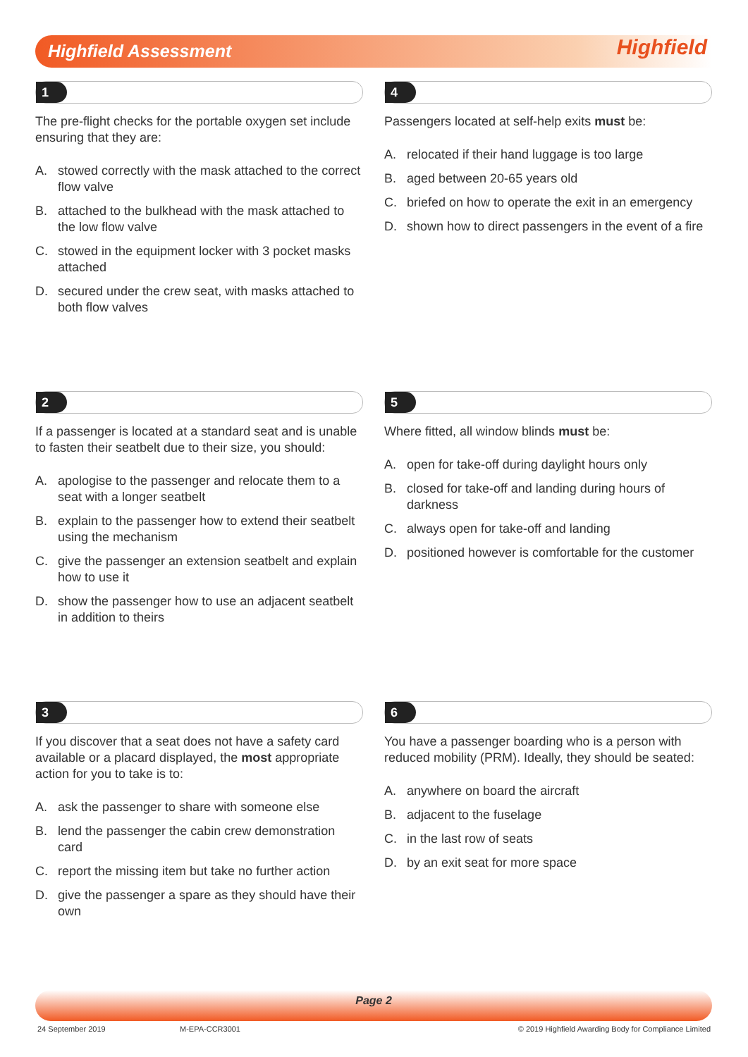Highfield Assessment Highfield
1
The pre-flight checks for the portable oxygen set include ensuring that they are:
A. stowed correctly with the mask attached to the correct flow valve
B. attached to the bulkhead with the mask attached to the low flow valve
C. stowed in the equipment locker with 3 pocket masks attached
D. secured under the crew seat, with masks attached to both flow valves
4
Passengers located at self-help exits must be:
A. relocated if their hand luggage is too large
B. aged between 20-65 years old
C. briefed on how to operate the exit in an emergency
D. shown how to direct passengers in the event of a fire
2
If a passenger is located at a standard seat and is unable to fasten their seatbelt due to their size, you should:
A. apologise to the passenger and relocate them to a seat with a longer seatbelt
B. explain to the passenger how to extend their seatbelt using the mechanism
C. give the passenger an extension seatbelt and explain how to use it
D. show the passenger how to use an adjacent seatbelt in addition to theirs
5
Where fitted, all window blinds must be:
A. open for take-off during daylight hours only
B. closed for take-off and landing during hours of darkness
C. always open for take-off and landing
D. positioned however is comfortable for the customer
3
If you discover that a seat does not have a safety card available or a placard displayed, the most appropriate action for you to take is to:
A. ask the passenger to share with someone else
B. lend the passenger the cabin crew demonstration card
C. report the missing item but take no further action
D. give the passenger a spare as they should have their own
6
You have a passenger boarding who is a person with reduced mobility (PRM). Ideally, they should be seated:
A. anywhere on board the aircraft
B. adjacent to the fuselage
C. in the last row of seats
D. by an exit seat for more space
Page 2
24 September 2019 M-EPA-CCR3001
© 2019 Highfield Awarding Body for Compliance Limited